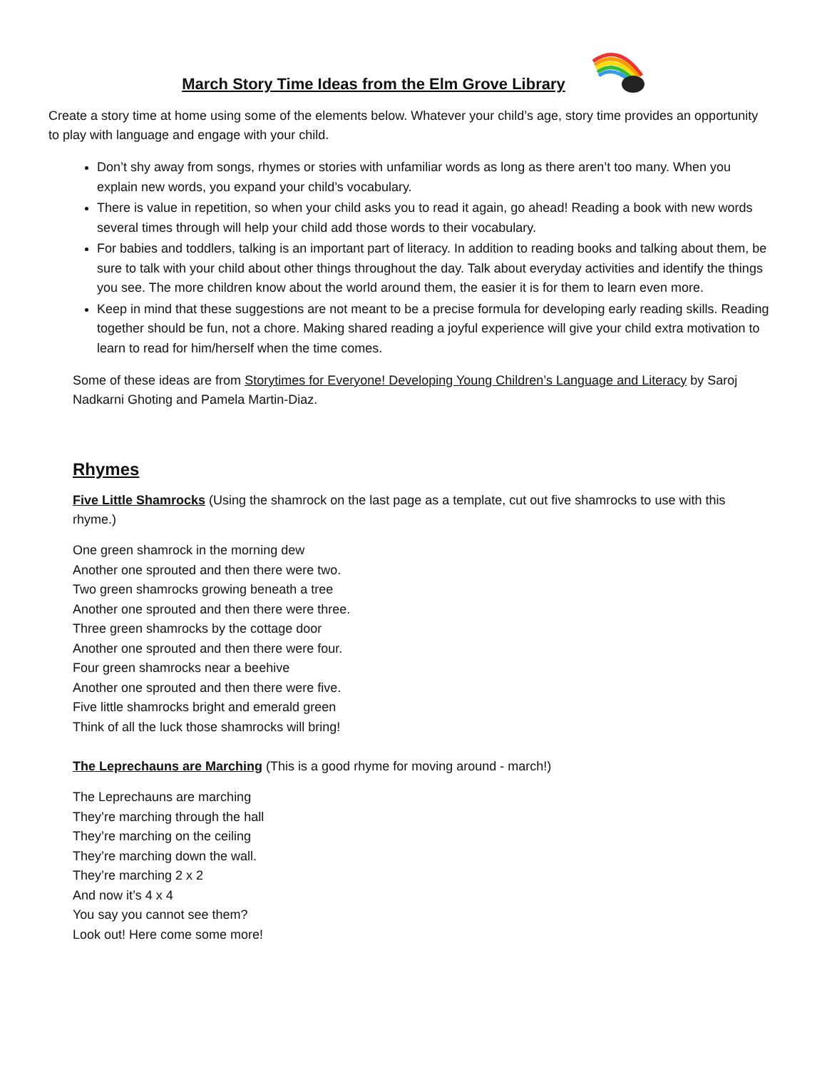March Story Time Ideas from the Elm Grove Library
Create a story time at home using some of the elements below. Whatever your child’s age, story time provides an opportunity to play with language and engage with your child.
Don’t shy away from songs, rhymes or stories with unfamiliar words as long as there aren’t too many. When you explain new words, you expand your child’s vocabulary.
There is value in repetition, so when your child asks you to read it again, go ahead! Reading a book with new words several times through will help your child add those words to their vocabulary.
For babies and toddlers, talking is an important part of literacy. In addition to reading books and talking about them, be sure to talk with your child about other things throughout the day. Talk about everyday activities and identify the things you see. The more children know about the world around them, the easier it is for them to learn even more.
Keep in mind that these suggestions are not meant to be a precise formula for developing early reading skills. Reading together should be fun, not a chore. Making shared reading a joyful experience will give your child extra motivation to learn to read for him/herself when the time comes.
Some of these ideas are from Storytimes for Everyone! Developing Young Children’s Language and Literacy by Saroj Nadkarni Ghoting and Pamela Martin-Diaz.
Rhymes
Five Little Shamrocks (Using the shamrock on the last page as a template, cut out five shamrocks to use with this rhyme.)
One green shamrock in the morning dew
Another one sprouted and then there were two.
Two green shamrocks growing beneath a tree
Another one sprouted and then there were three.
Three green shamrocks by the cottage door
Another one sprouted and then there were four.
Four green shamrocks near a beehive
Another one sprouted and then there were five.
Five little shamrocks bright and emerald green
Think of all the luck those shamrocks will bring!
The Leprechauns are Marching (This is a good rhyme for moving around - march!)
The Leprechauns are marching
They’re marching through the hall
They’re marching on the ceiling
They’re marching down the wall.
They’re marching 2 x 2
And now it’s 4 x 4
You say you cannot see them?
Look out! Here come some more!